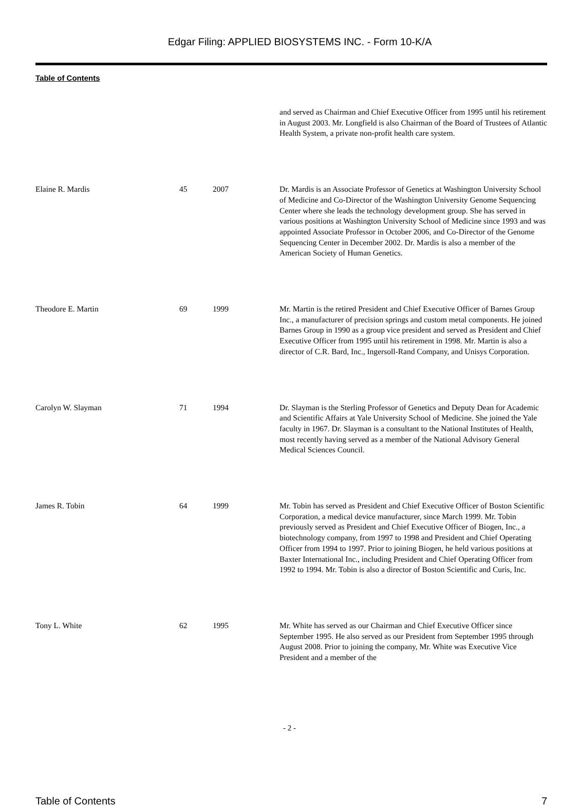Edgar Filing: APPLIED BIOSYSTEMS INC. - Form 10-K/A
Table of Contents
| | | | and served as Chairman and Chief Executive Officer from 1995 until his retirement in August 2003. Mr. Longfield is also Chairman of the Board of Trustees of Atlantic Health System, a private non-profit health care system. |
| Elaine R. Mardis | 45 | 2007 | Dr. Mardis is an Associate Professor of Genetics at Washington University School of Medicine and Co-Director of the Washington University Genome Sequencing Center where she leads the technology development group. She has served in various positions at Washington University School of Medicine since 1993 and was appointed Associate Professor in October 2006, and Co-Director of the Genome Sequencing Center in December 2002. Dr. Mardis is also a member of the American Society of Human Genetics. |
| Theodore E. Martin | 69 | 1999 | Mr. Martin is the retired President and Chief Executive Officer of Barnes Group Inc., a manufacturer of precision springs and custom metal components. He joined Barnes Group in 1990 as a group vice president and served as President and Chief Executive Officer from 1995 until his retirement in 1998. Mr. Martin is also a director of C.R. Bard, Inc., Ingersoll-Rand Company, and Unisys Corporation. |
| Carolyn W. Slayman | 71 | 1994 | Dr. Slayman is the Sterling Professor of Genetics and Deputy Dean for Academic and Scientific Affairs at Yale University School of Medicine. She joined the Yale faculty in 1967. Dr. Slayman is a consultant to the National Institutes of Health, most recently having served as a member of the National Advisory General Medical Sciences Council. |
| James R. Tobin | 64 | 1999 | Mr. Tobin has served as President and Chief Executive Officer of Boston Scientific Corporation, a medical device manufacturer, since March 1999. Mr. Tobin previously served as President and Chief Executive Officer of Biogen, Inc., a biotechnology company, from 1997 to 1998 and President and Chief Operating Officer from 1994 to 1997. Prior to joining Biogen, he held various positions at Baxter International Inc., including President and Chief Operating Officer from 1992 to 1994. Mr. Tobin is also a director of Boston Scientific and Curis, Inc. |
| Tony L. White | 62 | 1995 | Mr. White has served as our Chairman and Chief Executive Officer since September 1995. He also served as our President from September 1995 through August 2008. Prior to joining the company, Mr. White was Executive Vice President and a member of the |
- 2 -
Table of Contents 7